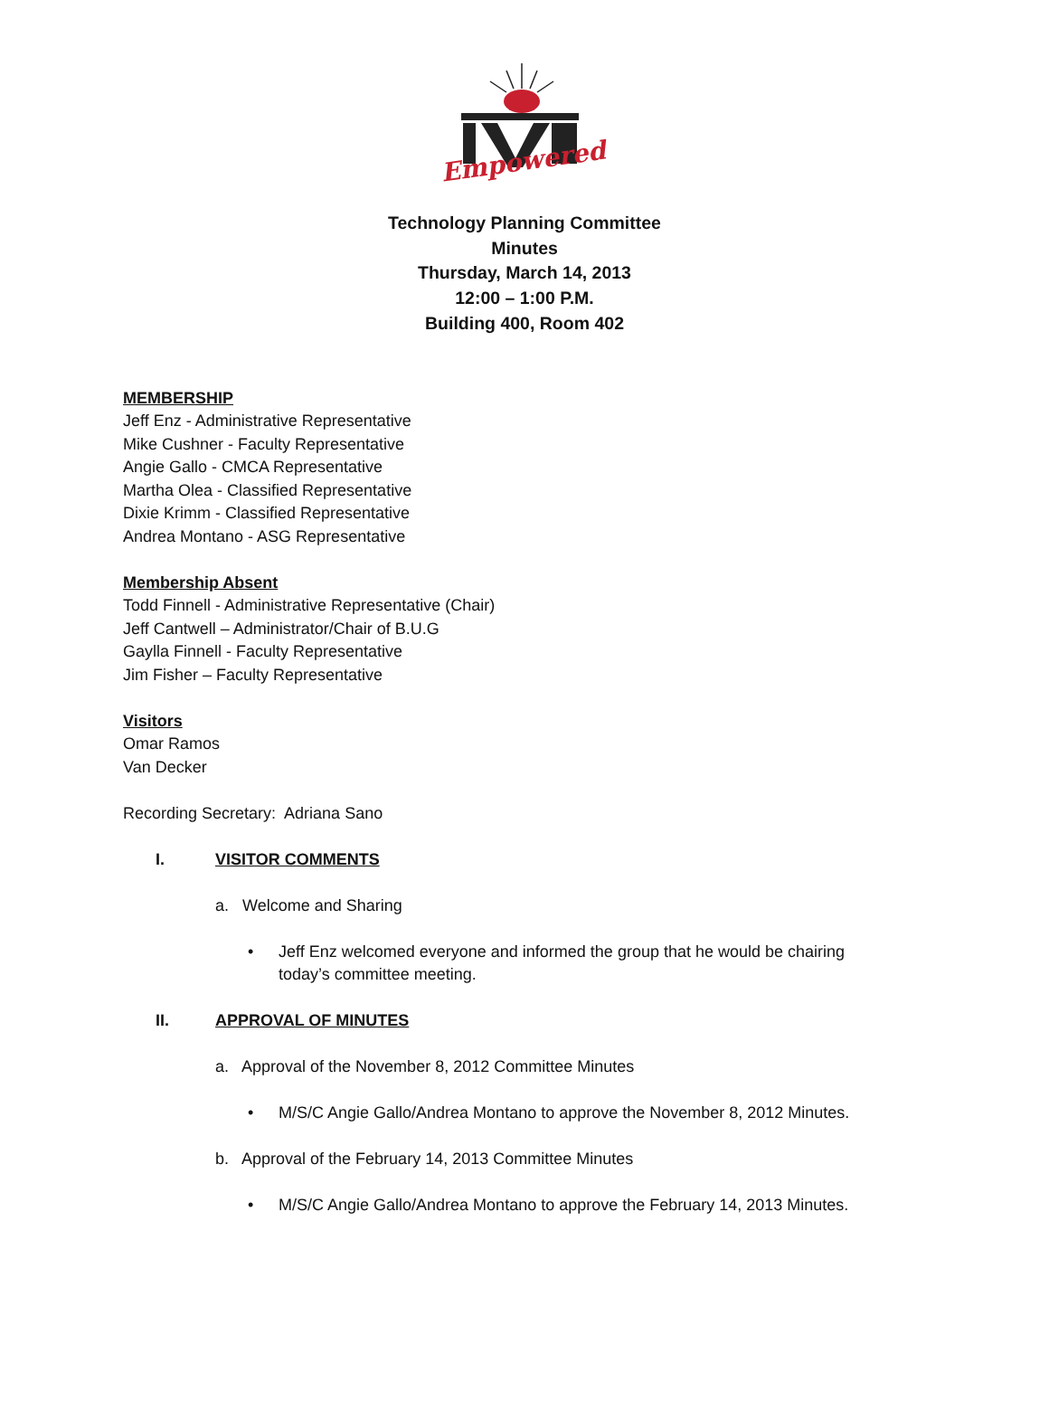Empowered
Technology Planning Committee
Minutes
Thursday, March 14, 2013
12:00 – 1:00 P.M.
Building 400, Room 402
MEMBERSHIP
Jeff Enz - Administrative Representative
Mike Cushner - Faculty Representative
Angie Gallo - CMCA Representative
Martha Olea - Classified Representative
Dixie Krimm - Classified Representative
Andrea Montano - ASG Representative
Membership Absent
Todd Finnell - Administrative Representative (Chair)
Jeff Cantwell – Administrator/Chair of B.U.G
Gaylla Finnell - Faculty Representative
Jim Fisher – Faculty Representative
Visitors
Omar Ramos
Van Decker
Recording Secretary: Adriana Sano
I. VISITOR COMMENTS
a. Welcome and Sharing
• Jeff Enz welcomed everyone and informed the group that he would be chairing
today’s committee meeting.
II. APPROVAL OF MINUTES
a. Approval of the November 8, 2012 Committee Minutes
• M/S/C Angie Gallo/Andrea Montano to approve the November 8, 2012 Minutes.
b. Approval of the February 14, 2013 Committee Minutes
• M/S/C Angie Gallo/Andrea Montano to approve the February 14, 2013 Minutes.